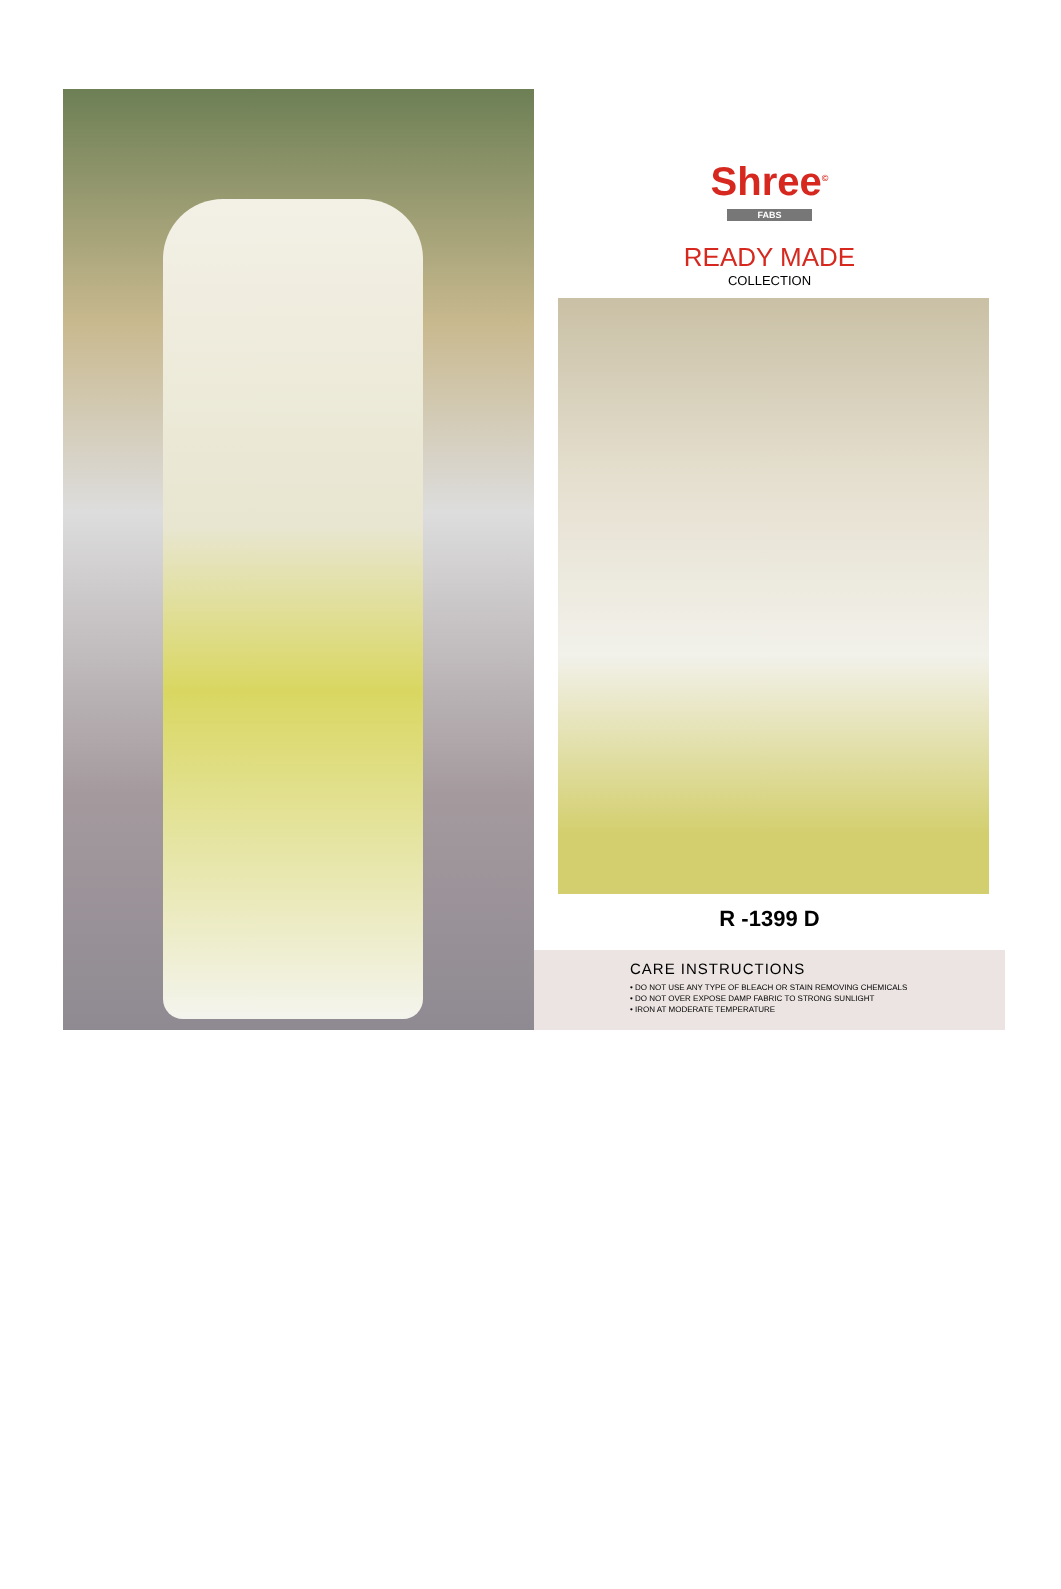Shree<sup>©</sup>
FABS
READY MADE
COLLECTION
R -1399 D
CARE INSTRUCTIONS
• DO NOT USE ANY TYPE OF BLEACH OR STAIN REMOVING CHEMICALS
• DO NOT OVER EXPOSE DAMP FABRIC TO STRONG SUNLIGHT
• IRON AT MODERATE TEMPERATURE